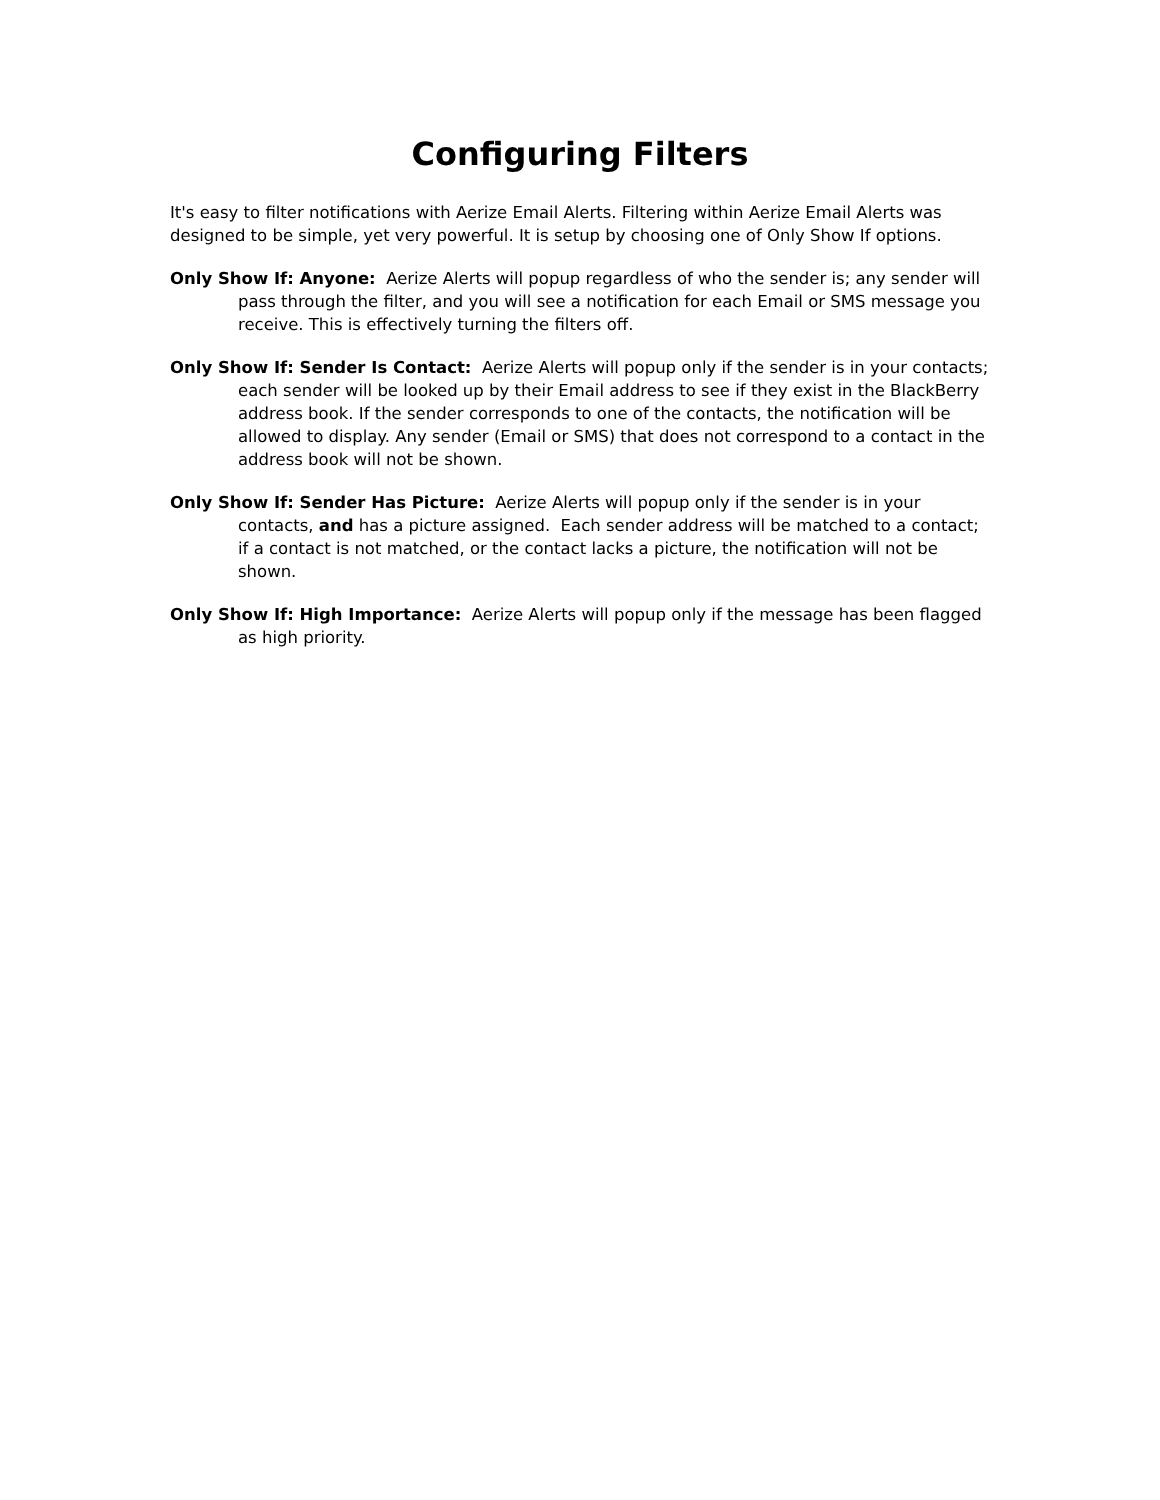Configuring Filters
It's easy to filter notifications with Aerize Email Alerts. Filtering within Aerize Email Alerts was designed to be simple, yet very powerful. It is setup by choosing one of Only Show If options.
Only Show If: Anyone: Aerize Alerts will popup regardless of who the sender is; any sender will pass through the filter, and you will see a notification for each Email or SMS message you receive. This is effectively turning the filters off.
Only Show If: Sender Is Contact: Aerize Alerts will popup only if the sender is in your contacts; each sender will be looked up by their Email address to see if they exist in the BlackBerry address book. If the sender corresponds to one of the contacts, the notification will be allowed to display. Any sender (Email or SMS) that does not correspond to a contact in the address book will not be shown.
Only Show If: Sender Has Picture: Aerize Alerts will popup only if the sender is in your contacts, and has a picture assigned. Each sender address will be matched to a contact; if a contact is not matched, or the contact lacks a picture, the notification will not be shown.
Only Show If: High Importance: Aerize Alerts will popup only if the message has been flagged as high priority.